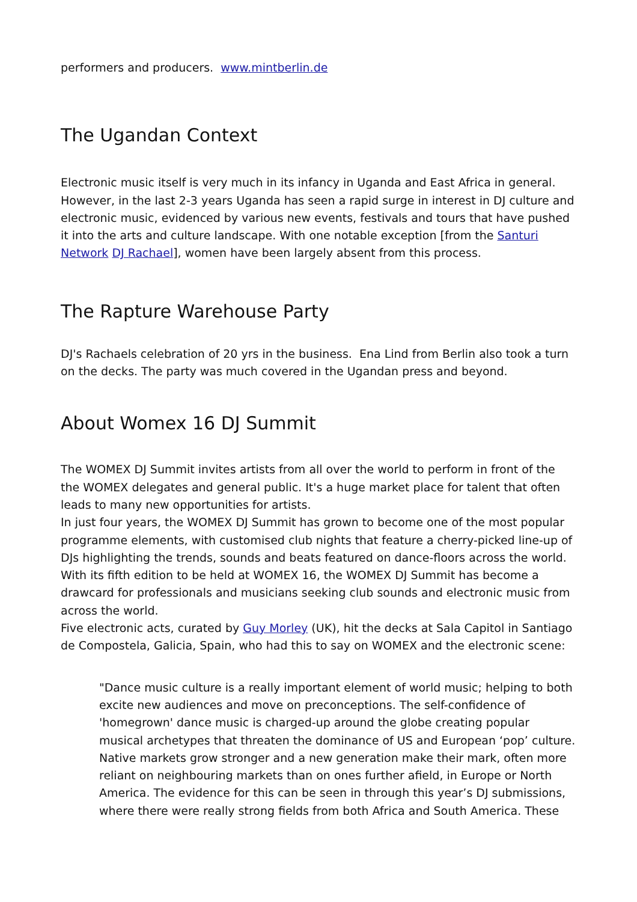performers and producers. www.mintberlin.de
The Ugandan Context
Electronic music itself is very much in its infancy in Uganda and East Africa in general. However, in the last 2-3 years Uganda has seen a rapid surge in interest in DJ culture and electronic music, evidenced by various new events, festivals and tours that have pushed it into the arts and culture landscape. With one notable exception [from the Santuri Network DJ Rachael], women have been largely absent from this process.
The Rapture Warehouse Party
DJ's Rachaels celebration of 20 yrs in the business. Ena Lind from Berlin also took a turn on the decks. The party was much covered in the Ugandan press and beyond.
About Womex 16 DJ Summit
The WOMEX DJ Summit invites artists from all over the world to perform in front of the the WOMEX delegates and general public. It's a huge market place for talent that often leads to many new opportunities for artists.
In just four years, the WOMEX DJ Summit has grown to become one of the most popular programme elements, with customised club nights that feature a cherry-picked line-up of DJs highlighting the trends, sounds and beats featured on dance-floors across the world. With its fifth edition to be held at WOMEX 16, the WOMEX DJ Summit has become a drawcard for professionals and musicians seeking club sounds and electronic music from across the world.
Five electronic acts, curated by Guy Morley (UK), hit the decks at Sala Capitol in Santiago de Compostela, Galicia, Spain, who had this to say on WOMEX and the electronic scene:
"Dance music culture is a really important element of world music; helping to both excite new audiences and move on preconceptions. The self-confidence of 'homegrown' dance music is charged-up around the globe creating popular musical archetypes that threaten the dominance of US and European ‘pop’ culture. Native markets grow stronger and a new generation make their mark, often more reliant on neighbouring markets than on ones further afield, in Europe or North America. The evidence for this can be seen in through this year’s DJ submissions, where there were really strong fields from both Africa and South America. These